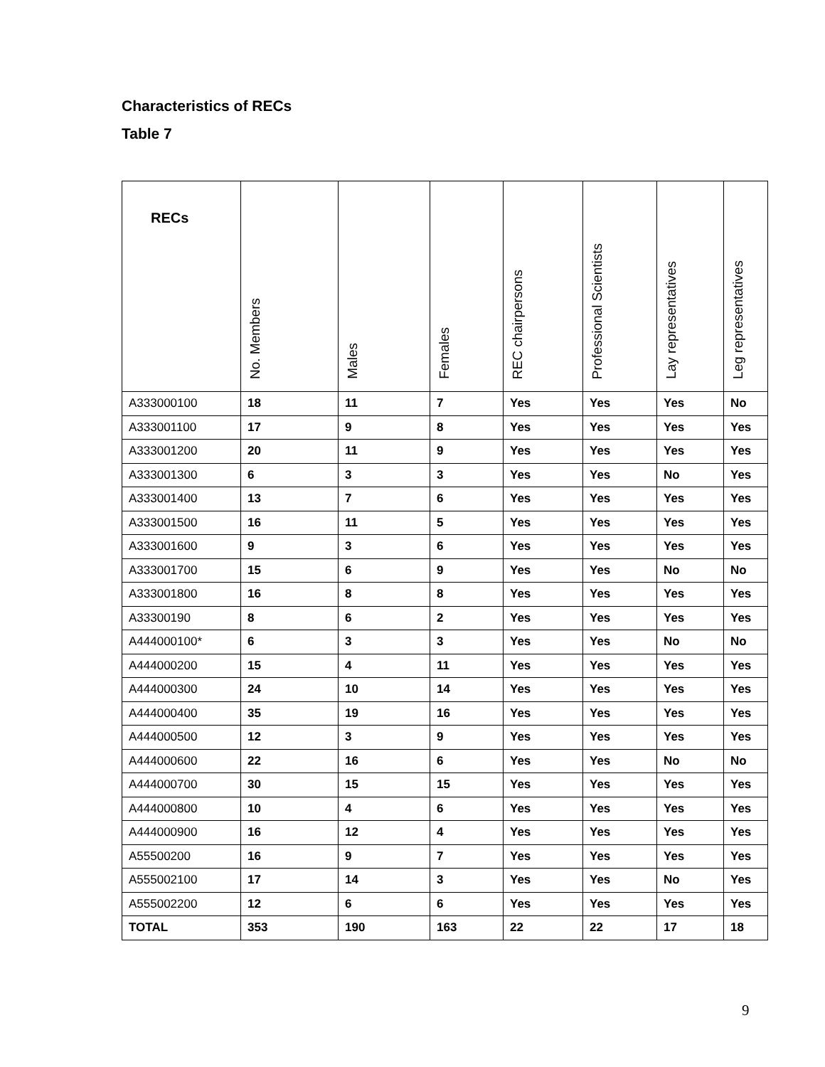Characteristics of RECs
Table 7
| RECs | No. Members | Males | Females | REC chairpersons | Professional Scientists | Lay representatives | Leg representatives |
| --- | --- | --- | --- | --- | --- | --- | --- |
| A333000100 | 18 | 11 | 7 | Yes | Yes | Yes | No |
| A333001100 | 17 | 9 | 8 | Yes | Yes | Yes | Yes |
| A333001200 | 20 | 11 | 9 | Yes | Yes | Yes | Yes |
| A333001300 | 6 | 3 | 3 | Yes | Yes | No | Yes |
| A333001400 | 13 | 7 | 6 | Yes | Yes | Yes | Yes |
| A333001500 | 16 | 11 | 5 | Yes | Yes | Yes | Yes |
| A333001600 | 9 | 3 | 6 | Yes | Yes | Yes | Yes |
| A333001700 | 15 | 6 | 9 | Yes | Yes | No | No |
| A333001800 | 16 | 8 | 8 | Yes | Yes | Yes | Yes |
| A33300190 | 8 | 6 | 2 | Yes | Yes | Yes | Yes |
| A444000100* | 6 | 3 | 3 | Yes | Yes | No | No |
| A444000200 | 15 | 4 | 11 | Yes | Yes | Yes | Yes |
| A444000300 | 24 | 10 | 14 | Yes | Yes | Yes | Yes |
| A444000400 | 35 | 19 | 16 | Yes | Yes | Yes | Yes |
| A444000500 | 12 | 3 | 9 | Yes | Yes | Yes | Yes |
| A444000600 | 22 | 16 | 6 | Yes | Yes | No | No |
| A444000700 | 30 | 15 | 15 | Yes | Yes | Yes | Yes |
| A444000800 | 10 | 4 | 6 | Yes | Yes | Yes | Yes |
| A444000900 | 16 | 12 | 4 | Yes | Yes | Yes | Yes |
| A55500200 | 16 | 9 | 7 | Yes | Yes | Yes | Yes |
| A555002100 | 17 | 14 | 3 | Yes | Yes | No | Yes |
| A555002200 | 12 | 6 | 6 | Yes | Yes | Yes | Yes |
| TOTAL | 353 | 190 | 163 | 22 | 22 | 17 | 18 |
9